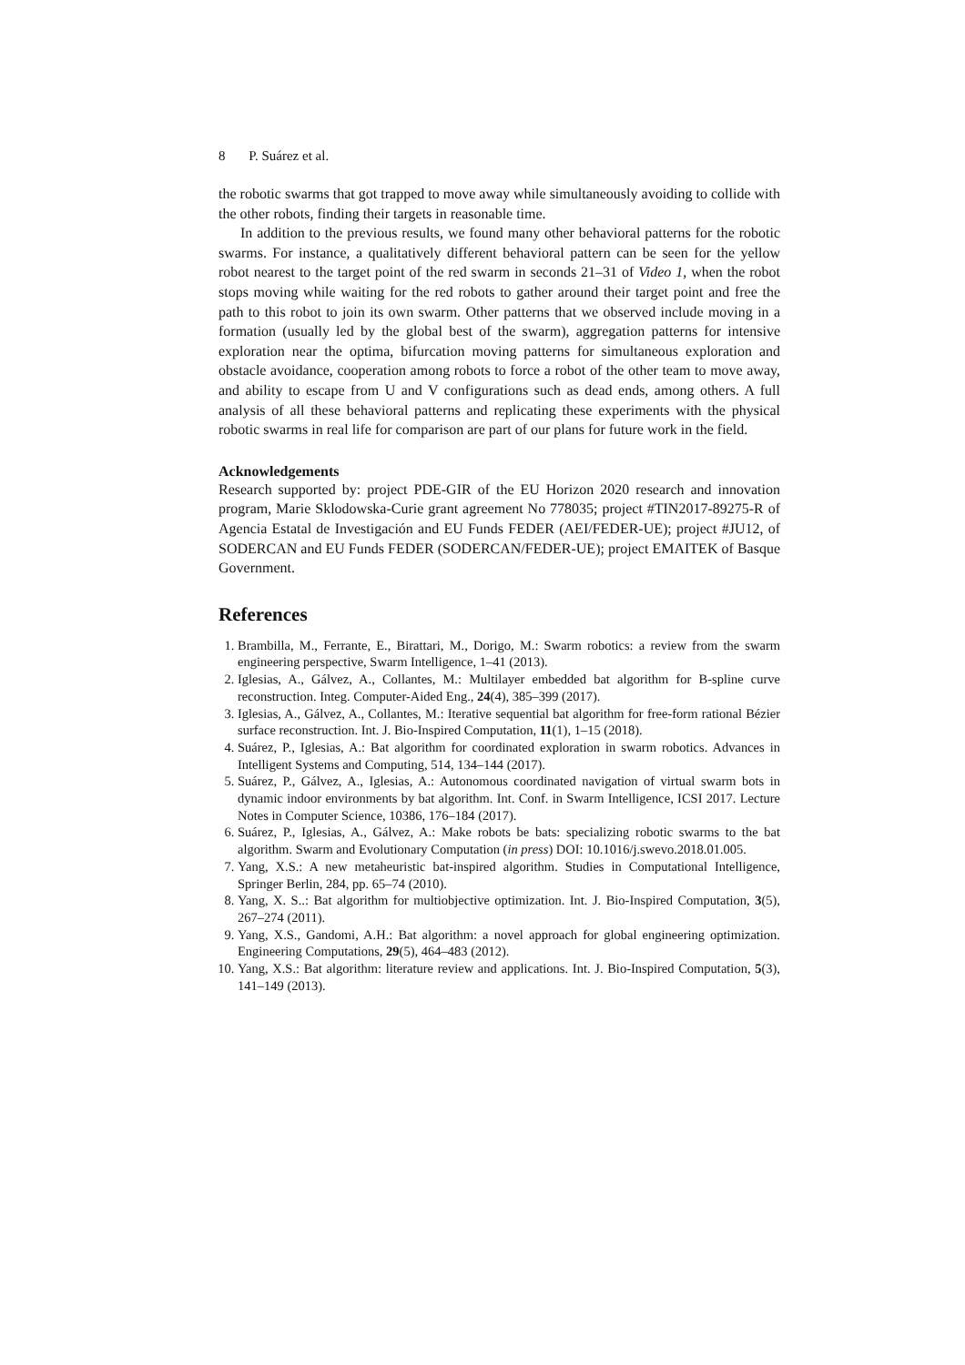8 P. Suárez et al.
the robotic swarms that got trapped to move away while simultaneously avoiding to collide with the other robots, finding their targets in reasonable time.
In addition to the previous results, we found many other behavioral patterns for the robotic swarms. For instance, a qualitatively different behavioral pattern can be seen for the yellow robot nearest to the target point of the red swarm in seconds 21–31 of Video 1, when the robot stops moving while waiting for the red robots to gather around their target point and free the path to this robot to join its own swarm. Other patterns that we observed include moving in a formation (usually led by the global best of the swarm), aggregation patterns for intensive exploration near the optima, bifurcation moving patterns for simultaneous exploration and obstacle avoidance, cooperation among robots to force a robot of the other team to move away, and ability to escape from U and V configurations such as dead ends, among others. A full analysis of all these behavioral patterns and replicating these experiments with the physical robotic swarms in real life for comparison are part of our plans for future work in the field.
Acknowledgements
Research supported by: project PDE-GIR of the EU Horizon 2020 research and innovation program, Marie Sklodowska-Curie grant agreement No 778035; project #TIN2017-89275-R of Agencia Estatal de Investigación and EU Funds FEDER (AEI/FEDER-UE); project #JU12, of SODERCAN and EU Funds FEDER (SODERCAN/FEDER-UE); project EMAITEK of Basque Government.
References
1. Brambilla, M., Ferrante, E., Birattari, M., Dorigo, M.: Swarm robotics: a review from the swarm engineering perspective, Swarm Intelligence, 1–41 (2013).
2. Iglesias, A., Gálvez, A., Collantes, M.: Multilayer embedded bat algorithm for B-spline curve reconstruction. Integ. Computer-Aided Eng., 24(4), 385–399 (2017).
3. Iglesias, A., Gálvez, A., Collantes, M.: Iterative sequential bat algorithm for free-form rational Bézier surface reconstruction. Int. J. Bio-Inspired Computation, 11(1), 1–15 (2018).
4. Suárez, P., Iglesias, A.: Bat algorithm for coordinated exploration in swarm robotics. Advances in Intelligent Systems and Computing, 514, 134–144 (2017).
5. Suárez, P., Gálvez, A., Iglesias, A.: Autonomous coordinated navigation of virtual swarm bots in dynamic indoor environments by bat algorithm. Int. Conf. in Swarm Intelligence, ICSI 2017. Lecture Notes in Computer Science, 10386, 176–184 (2017).
6. Suárez, P., Iglesias, A., Gálvez, A.: Make robots be bats: specializing robotic swarms to the bat algorithm. Swarm and Evolutionary Computation (in press) DOI: 10.1016/j.swevo.2018.01.005.
7. Yang, X.S.: A new metaheuristic bat-inspired algorithm. Studies in Computational Intelligence, Springer Berlin, 284, pp. 65–74 (2010).
8. Yang, X. S..: Bat algorithm for multiobjective optimization. Int. J. Bio-Inspired Computation, 3(5), 267–274 (2011).
9. Yang, X.S., Gandomi, A.H.: Bat algorithm: a novel approach for global engineering optimization. Engineering Computations, 29(5), 464–483 (2012).
10. Yang, X.S.: Bat algorithm: literature review and applications. Int. J. Bio-Inspired Computation, 5(3), 141–149 (2013).